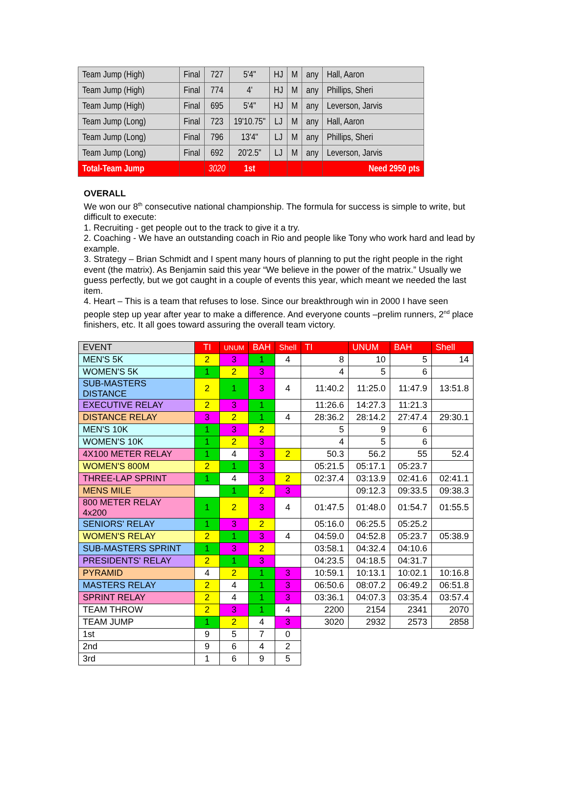| Team Jump (High) | Final | 727 | 5'4" | HJ | M | any | Hall, Aaron |
| Team Jump (High) | Final | 774 | 4' | HJ | M | any | Phillips, Sheri |
| Team Jump (High) | Final | 695 | 5'4" | HJ | M | any | Leverson, Jarvis |
| Team Jump (Long) | Final | 723 | 19'10.75" | LJ | M | any | Hall, Aaron |
| Team Jump (Long) | Final | 796 | 13'4" | LJ | M | any | Phillips, Sheri |
| Team Jump (Long) | Final | 692 | 20'2.5" | LJ | M | any | Leverson, Jarvis |
| Total-Team Jump | | 3020 | 1st | | | | Need 2950 pts |
OVERALL
We won our 8<sup>th</sup> consecutive national championship. The formula for success is simple to write, but difficult to execute:
1. Recruiting - get people out to the track to give it a try.
2. Coaching - We have an outstanding coach in Rio and people like Tony who work hard and lead by example.
3. Strategy – Brian Schmidt and I spent many hours of planning to put the right people in the right event (the matrix). As Benjamin said this year “We believe in the power of the matrix.” Usually we guess perfectly, but we got caught in a couple of events this year, which meant we needed the last item.
4. Heart – This is a team that refuses to lose. Since our breakthrough win in 2000 I have seen people step up year after year to make a difference. And everyone counts –prelim runners, 2<sup>nd</sup> place finishers, etc. It all goes toward assuring the overall team victory.
| EVENT | TI | UNUM | BAH | Shell | TI | UNUM | BAH | Shell |
| --- | --- | --- | --- | --- | --- | --- | --- | --- |
| MEN'S 5K | 2 | 3 | 1 | 4 | 8 | 10 | 5 | 14 |
| WOMEN'S 5K | 1 | 2 | 3 | | 4 | 5 | 6 | |
| SUB-MASTERS DISTANCE | 2 | 1 | 3 | 4 | 11:40.2 | 11:25.0 | 11:47.9 | 13:51.8 |
| EXECUTIVE RELAY | 2 | 3 | 1 | | 11:26.6 | 14:27.3 | 11:21.3 | |
| DISTANCE RELAY | 3 | 2 | 1 | 4 | 28:36.2 | 28:14.2 | 27:47.4 | 29:30.1 |
| MEN'S 10K | 1 | 3 | 2 | | 5 | 9 | 6 | |
| WOMEN'S 10K | 1 | 2 | 3 | | 4 | 5 | 6 | |
| 4X100 METER RELAY | 1 | 4 | 3 | 2 | 50.3 | 56.2 | 55 | 52.4 |
| WOMEN'S 800M | 2 | 1 | 3 | | 05:21.5 | 05:17.1 | 05:23.7 | |
| THREE-LAP SPRINT | 1 | 4 | 3 | 2 | 02:37.4 | 03:13.9 | 02:41.6 | 02:41.1 |
| MENS MILE | | 1 | 2 | 3 | | 09:12.3 | 09:33.5 | 09:38.3 |
| 800 METER RELAY 4x200 | 1 | 2 | 3 | 4 | 01:47.5 | 01:48.0 | 01:54.7 | 01:55.5 |
| SENIORS' RELAY | 1 | 3 | 2 | | 05:16.0 | 06:25.5 | 05:25.2 | |
| WOMEN'S RELAY | 2 | 1 | 3 | 4 | 04:59.0 | 04:52.8 | 05:23.7 | 05:38.9 |
| SUB-MASTERS SPRINT | 1 | 3 | 2 | | 03:58.1 | 04:32.4 | 04:10.6 | |
| PRESIDENTS' RELAY | 2 | 1 | 3 | | 04:23.5 | 04:18.5 | 04:31.7 | |
| PYRAMID | 4 | 2 | 1 | 3 | 10:59.1 | 10:13.1 | 10:02.1 | 10:16.8 |
| MASTERS RELAY | 2 | 4 | 1 | 3 | 06:50.6 | 08:07.2 | 06:49.2 | 06:51.8 |
| SPRINT RELAY | 2 | 4 | 1 | 3 | 03:36.1 | 04:07.3 | 03:35.4 | 03:57.4 |
| TEAM THROW | 2 | 3 | 1 | 4 | 2200 | 2154 | 2341 | 2070 |
| TEAM JUMP | 1 | 2 | 4 | 3 | 3020 | 2932 | 2573 | 2858 |
| 1st | 9 | 5 | 7 | 0 | | | | |
| 2nd | 9 | 6 | 4 | 2 | | | | |
| 3rd | 1 | 6 | 9 | 5 | | | | |